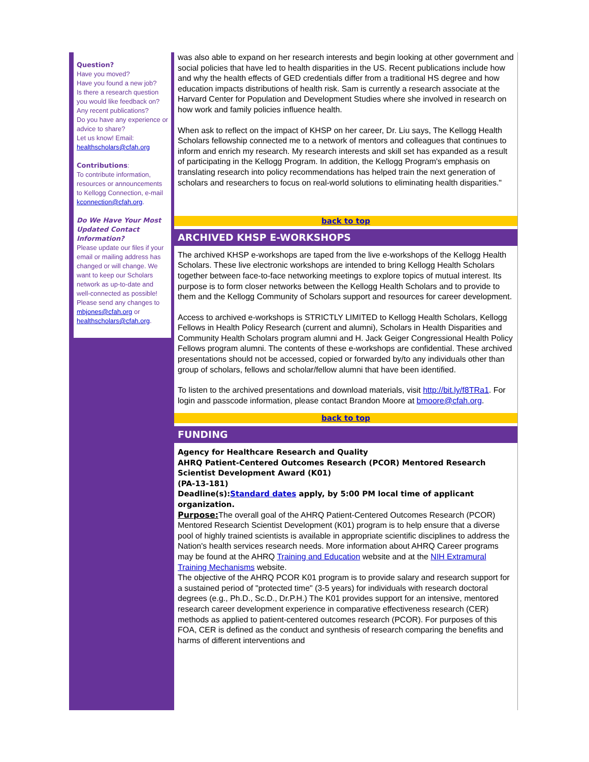Question?
Have you moved?
Have you found a new job?
Is there a research question you would like feedback on?
Any recent publications?
Do you have any experience or advice to share?
Let us know! Email: healthscholars@cfah.org
Contributions:
To contribute information, resources or announcements to Kellogg Connection, e-mail kconnection@cfah.org.
Do We Have Your Most Updated Contact Information?
Please update our files if your email or mailing address has changed or will change. We want to keep our Scholars network as up-to-date and well-connected as possible! Please send any changes to mbjones@cfah.org or healthscholars@cfah.org.
was also able to expand on her research interests and begin looking at other government and social policies that have led to health disparities in the US. Recent publications include how and why the health effects of GED credentials differ from a traditional HS degree and how education impacts distributions of health risk. Sam is currently a research associate at the Harvard Center for Population and Development Studies where she involved in research on how work and family policies influence health.
When ask to reflect on the impact of KHSP on her career, Dr. Liu says, The Kellogg Health Scholars fellowship connected me to a network of mentors and colleagues that continues to inform and enrich my research. My research interests and skill set has expanded as a result of participating in the Kellogg Program. In addition, the Kellogg Program's emphasis on translating research into policy recommendations has helped train the next generation of scholars and researchers to focus on real-world solutions to eliminating health disparities."
back to top
ARCHIVED KHSP E-WORKSHOPS
The archived KHSP e-workshops are taped from the live e-workshops of the Kellogg Health Scholars. These live electronic workshops are intended to bring Kellogg Health Scholars together between face-to-face networking meetings to explore topics of mutual interest. Its purpose is to form closer networks between the Kellogg Health Scholars and to provide to them and the Kellogg Community of Scholars support and resources for career development.
Access to archived e-workshops is STRICTLY LIMITED to Kellogg Health Scholars, Kellogg Fellows in Health Policy Research (current and alumni), Scholars in Health Disparities and Community Health Scholars program alumni and H. Jack Geiger Congressional Health Policy Fellows program alumni. The contents of these e-workshops are confidential. These archived presentations should not be accessed, copied or forwarded by/to any individuals other than group of scholars, fellows and scholar/fellow alumni that have been identified.
To listen to the archived presentations and download materials, visit http://bit.ly/f8TRa1. For login and passcode information, please contact Brandon Moore at bmoore@cfah.org.
back to top
FUNDING
Agency for Healthcare Research and Quality
AHRQ Patient-Centered Outcomes Research (PCOR) Mentored Research Scientist Development Award (K01)
(PA-13-181)
Deadline(s):Standard dates apply, by 5:00 PM local time of applicant organization.
Purpose: The overall goal of the AHRQ Patient-Centered Outcomes Research (PCOR) Mentored Research Scientist Development (K01) program is to help ensure that a diverse pool of highly trained scientists is available in appropriate scientific disciplines to address the Nation's health services research needs. More information about AHRQ Career programs may be found at the AHRQ Training and Education website and at the NIH Extramural Training Mechanisms website.
The objective of the AHRQ PCOR K01 program is to provide salary and research support for a sustained period of "protected time" (3-5 years) for individuals with research doctoral degrees (e.g., Ph.D., Sc.D., Dr.P.H.) The K01 provides support for an intensive, mentored research career development experience in comparative effectiveness research (CER) methods as applied to patient-centered outcomes research (PCOR). For purposes of this FOA, CER is defined as the conduct and synthesis of research comparing the benefits and harms of different interventions and